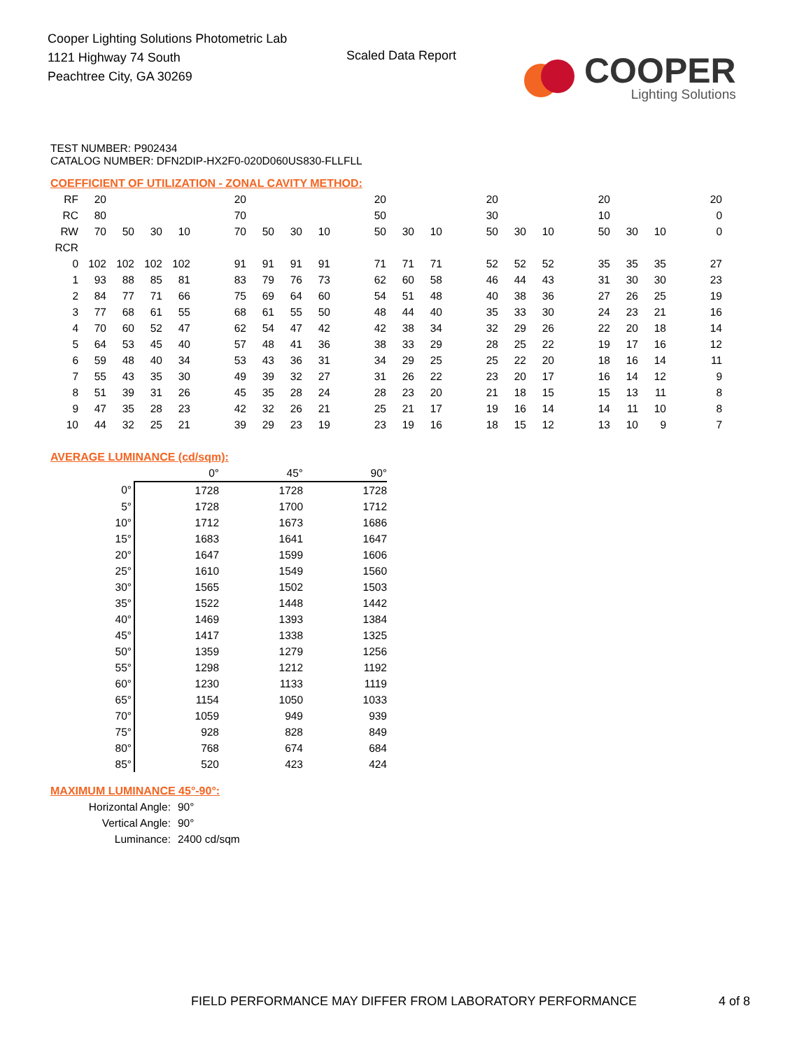Cooper Lighting Solutions Photometric Lab
1121 Highway 74 South
Peachtree City, GA 30269
Scaled Data Report
COOPER
Lighting Solutions
TEST NUMBER: P902434
CATALOG NUMBER: DFN2DIP-HX2F0-020D060US830-FLLFLL
COEFFICIENT OF UTILIZATION - ZONAL CAVITY METHOD:
| RF | 20 | | | | | 20 | | | | | 20 | | | | 20 | | | | 20 | | | | 20 |
| RC | 80 | | | | | 70 | | | | | 50 | | | | 30 | | | | 10 | | | | 0 |
| RW | 70 | 50 | 30 | 10 | | 70 | 50 | 30 | 10 | | 50 | 30 | 10 | | 50 | 30 | 10 | | 50 | 30 | 10 | | 0 |
| RCR | | | | | | | | | | | | | | | | | | | | | | | |
| 0 | 102 | 102 | 102 | 102 | | 91 | 91 | 91 | 91 | | 71 | 71 | 71 | | 52 | 52 | 52 | | 35 | 35 | 35 | | 27 |
| 1 | 93 | 88 | 85 | 81 | | 83 | 79 | 76 | 73 | | 62 | 60 | 58 | | 46 | 44 | 43 | | 31 | 30 | 30 | | 23 |
| 2 | 84 | 77 | 71 | 66 | | 75 | 69 | 64 | 60 | | 54 | 51 | 48 | | 40 | 38 | 36 | | 27 | 26 | 25 | | 19 |
| 3 | 77 | 68 | 61 | 55 | | 68 | 61 | 55 | 50 | | 48 | 44 | 40 | | 35 | 33 | 30 | | 24 | 23 | 21 | | 16 |
| 4 | 70 | 60 | 52 | 47 | | 62 | 54 | 47 | 42 | | 42 | 38 | 34 | | 32 | 29 | 26 | | 22 | 20 | 18 | | 14 |
| 5 | 64 | 53 | 45 | 40 | | 57 | 48 | 41 | 36 | | 38 | 33 | 29 | | 28 | 25 | 22 | | 19 | 17 | 16 | | 12 |
| 6 | 59 | 48 | 40 | 34 | | 53 | 43 | 36 | 31 | | 34 | 29 | 25 | | 25 | 22 | 20 | | 18 | 16 | 14 | | 11 |
| 7 | 55 | 43 | 35 | 30 | | 49 | 39 | 32 | 27 | | 31 | 26 | 22 | | 23 | 20 | 17 | | 16 | 14 | 12 | | 9 |
| 8 | 51 | 39 | 31 | 26 | | 45 | 35 | 28 | 24 | | 28 | 23 | 20 | | 21 | 18 | 15 | | 15 | 13 | 11 | | 8 |
| 9 | 47 | 35 | 28 | 23 | | 42 | 32 | 26 | 21 | | 25 | 21 | 17 | | 19 | 16 | 14 | | 14 | 11 | 10 | | 8 |
| 10 | 44 | 32 | 25 | 21 | | 39 | 29 | 23 | 19 | | 23 | 19 | 16 | | 18 | 15 | 12 | | 13 | 10 | 9 | | 7 |
AVERAGE LUMINANCE (cd/sqm):
| | 0° | 45° | 90° |
| 0° | 1728 | 1728 | 1728 |
| 5° | 1728 | 1700 | 1712 |
| 10° | 1712 | 1673 | 1686 |
| 15° | 1683 | 1641 | 1647 |
| 20° | 1647 | 1599 | 1606 |
| 25° | 1610 | 1549 | 1560 |
| 30° | 1565 | 1502 | 1503 |
| 35° | 1522 | 1448 | 1442 |
| 40° | 1469 | 1393 | 1384 |
| 45° | 1417 | 1338 | 1325 |
| 50° | 1359 | 1279 | 1256 |
| 55° | 1298 | 1212 | 1192 |
| 60° | 1230 | 1133 | 1119 |
| 65° | 1154 | 1050 | 1033 |
| 70° | 1059 | 949 | 939 |
| 75° | 928 | 828 | 849 |
| 80° | 768 | 674 | 684 |
| 85° | 520 | 423 | 424 |
MAXIMUM LUMINANCE 45°-90°:
| Horizontal Angle: | 90° |
| Vertical Angle: | 90° |
| Luminance: | 2400 cd/sqm |
FIELD PERFORMANCE MAY DIFFER FROM LABORATORY PERFORMANCE
4 of 8